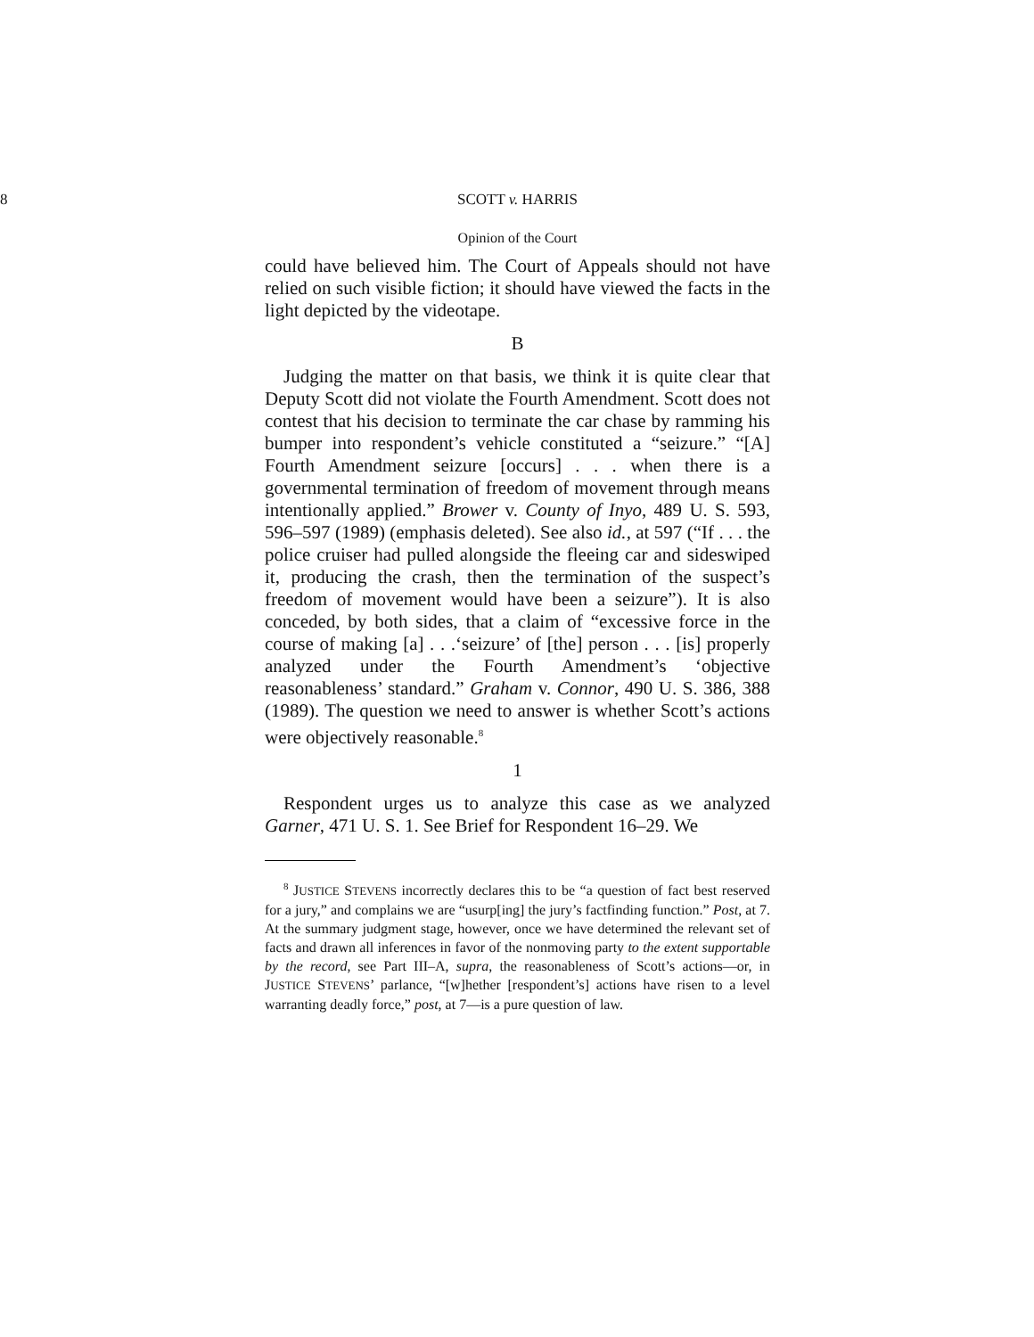8 SCOTT v. HARRIS
Opinion of the Court
could have believed him. The Court of Appeals should not have relied on such visible fiction; it should have viewed the facts in the light depicted by the videotape.
B
Judging the matter on that basis, we think it is quite clear that Deputy Scott did not violate the Fourth Amendment. Scott does not contest that his decision to terminate the car chase by ramming his bumper into respondent’s vehicle constituted a “seizure.” “[A] Fourth Amendment seizure [occurs] . . . when there is a governmental termination of freedom of movement through means intentionally applied.” Brower v. County of Inyo, 489 U. S. 593, 596–597 (1989) (emphasis deleted). See also id., at 597 (“If . . . the police cruiser had pulled alongside the fleeing car and sideswiped it, producing the crash, then the termination of the suspect’s freedom of movement would have been a seizure”). It is also conceded, by both sides, that a claim of “excessive force in the course of making [a] . . .‘seizure’ of [the] person . . . [is] properly analyzed under the Fourth Amendment’s ‘objective reasonableness’ standard.” Graham v. Connor, 490 U. S. 386, 388 (1989). The question we need to answer is whether Scott’s actions were objectively reasonable.<sup>8</sup>
1
Respondent urges us to analyze this case as we analyzed Garner, 471 U. S. 1. See Brief for Respondent 16–29. We
<sup>8</sup> JUSTICE STEVENS incorrectly declares this to be “a question of fact best reserved for a jury,” and complains we are “usurp[ing] the jury’s factfinding function.” Post, at 7. At the summary judgment stage, however, once we have determined the relevant set of facts and drawn all inferences in favor of the nonmoving party to the extent supportable by the record, see Part III–A, supra, the reasonableness of Scott’s actions—or, in JUSTICE STEVENS’ parlance, “[w]hether [respondent’s] actions have risen to a level warranting deadly force,” post, at 7—is a pure question of law.